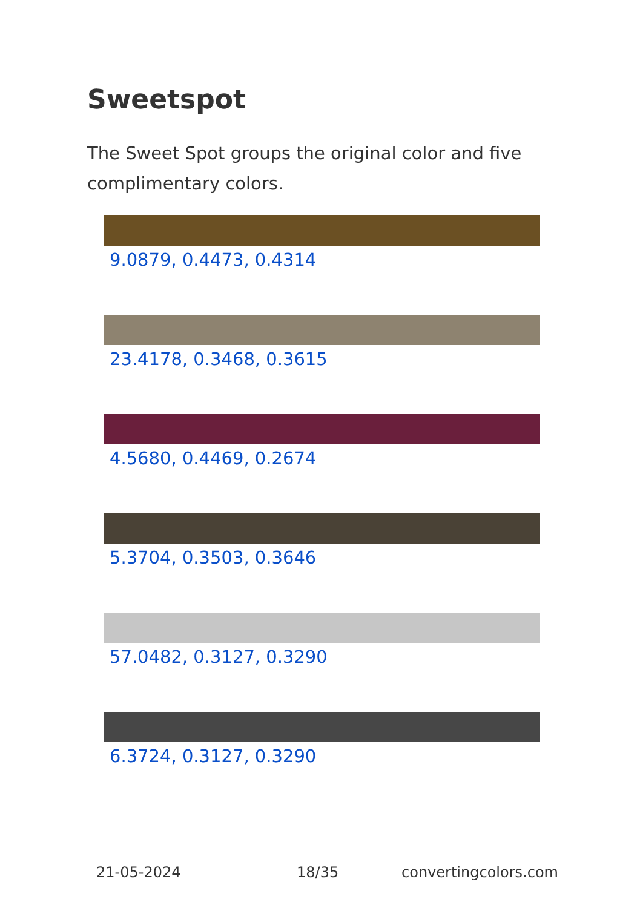Sweetspot
The Sweet Spot groups the original color and five complimentary colors.
9.0879, 0.4473, 0.4314
23.4178, 0.3468, 0.3615
4.5680, 0.4469, 0.2674
5.3704, 0.3503, 0.3646
57.0482, 0.3127, 0.3290
6.3724, 0.3127, 0.3290
21-05-2024 18/35 convertingcolors.com